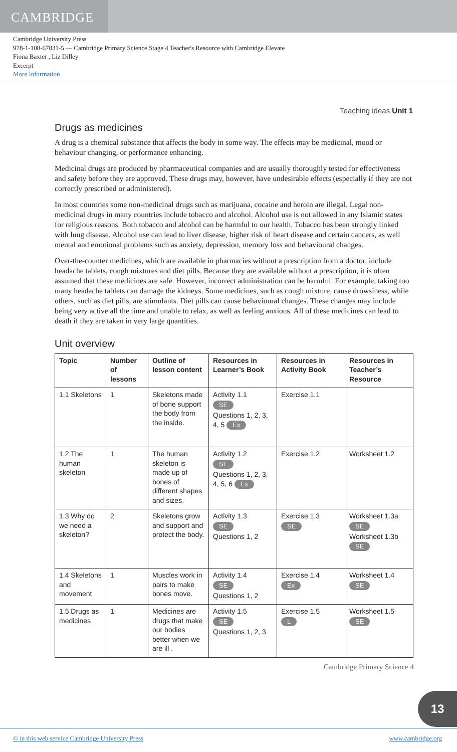CAMBRIDGE
Cambridge University Press
978-1-108-67831-5 — Cambridge Primary Science Stage 4 Teacher's Resource with Cambridge Elevate
Fiona Baxter , Liz Dilley
Excerpt
More Information
Teaching ideas Unit 1
Drugs as medicines
A drug is a chemical substance that affects the body in some way. The effects may be medicinal, mood or behaviour changing, or performance enhancing.
Medicinal drugs are produced by pharmaceutical companies and are usually thoroughly tested for effectiveness and safety before they are approved. These drugs may, however, have undesirable effects (especially if they are not correctly prescribed or administered).
In most countries some non-medicinal drugs such as marijuana, cocaine and heroin are illegal. Legal non-medicinal drugs in many countries include tobacco and alcohol. Alcohol use is not allowed in any Islamic states for religious reasons. Both tobacco and alcohol can be harmful to our health. Tobacco has been strongly linked with lung disease. Alcohol use can lead to liver disease, higher risk of heart disease and certain cancers, as well mental and emotional problems such as anxiety, depression, memory loss and behavioural changes.
Over-the-counter medicines, which are available in pharmacies without a prescription from a doctor, include headache tablets, cough mixtures and diet pills. Because they are available without a prescription, it is often assumed that these medicines are safe. However, incorrect administration can be harmful. For example, taking too many headache tablets can damage the kidneys. Some medicines, such as cough mixture, cause drowsiness, while others, such as diet pills, are stimulants. Diet pills can cause behavioural changes. These changes may include being very active all the time and unable to relax, as well as feeling anxious. All of these medicines can lead to death if they are taken in very large quantities.
Unit overview
| Topic | Number of lessons | Outline of lesson content | Resources in Learner’s Book | Resources in Activity Book | Resources in Teacher’s Resource |
| --- | --- | --- | --- | --- | --- |
| 1.1 Skeletons | 1 | Skeletons made of bone support the body from the inside. | Activity 1.1 SE Questions 1, 2, 3, 4, 5 Ex | Exercise 1.1 | |
| 1.2 The human skeleton | 1 | The human skeleton is made up of bones of different shapes and sizes. | Activity 1.2 SE Questions 1, 2, 3, 4, 5, 6 Ex | Exercise 1.2 | Worksheet 1.2 |
| 1.3 Why do we need a skeleton? | 2 | Skeletons grow and support and protect the body. | Activity 1.3 SE Questions 1, 2 | Exercise 1.3 SE | Worksheet 1.3a SE Worksheet 1.3b SE |
| 1.4 Skeletons and movement | 1 | Muscles work in pairs to make bones move. | Activity 1.4 SE Questions 1, 2 | Exercise 1.4 Ex | Worksheet 1.4 SE |
| 1.5 Drugs as medicines | 1 | Medicines are drugs that make our bodies better when we are ill . | Activity 1.5 SE Questions 1, 2, 3 | Exercise 1.5 L | Worksheet 1.5 SE |
Cambridge Primary Science 4
13
© in this web service Cambridge University Press www.cambridge.org